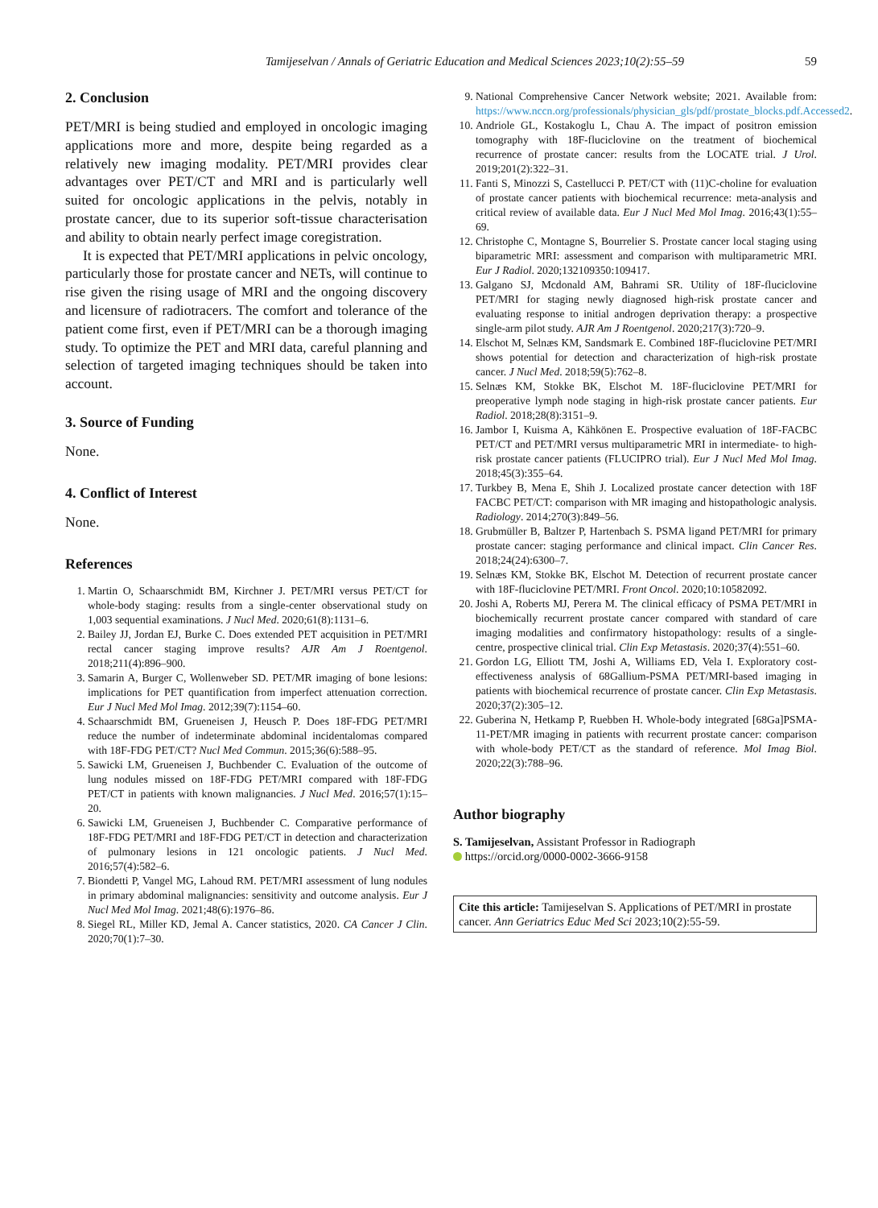Tamijeselvan / Annals of Geriatric Education and Medical Sciences 2023;10(2):55–59 59
2. Conclusion
PET/MRI is being studied and employed in oncologic imaging applications more and more, despite being regarded as a relatively new imaging modality. PET/MRI provides clear advantages over PET/CT and MRI and is particularly well suited for oncologic applications in the pelvis, notably in prostate cancer, due to its superior soft-tissue characterisation and ability to obtain nearly perfect image coregistration.
It is expected that PET/MRI applications in pelvic oncology, particularly those for prostate cancer and NETs, will continue to rise given the rising usage of MRI and the ongoing discovery and licensure of radiotracers. The comfort and tolerance of the patient come first, even if PET/MRI can be a thorough imaging study. To optimize the PET and MRI data, careful planning and selection of targeted imaging techniques should be taken into account.
3. Source of Funding
None.
4. Conflict of Interest
None.
References
1. Martin O, Schaarschmidt BM, Kirchner J. PET/MRI versus PET/CT for whole-body staging: results from a single-center observational study on 1,003 sequential examinations. J Nucl Med. 2020;61(8):1131–6.
2. Bailey JJ, Jordan EJ, Burke C. Does extended PET acquisition in PET/MRI rectal cancer staging improve results? AJR Am J Roentgenol. 2018;211(4):896–900.
3. Samarin A, Burger C, Wollenweber SD. PET/MR imaging of bone lesions: implications for PET quantification from imperfect attenuation correction. Eur J Nucl Med Mol Imag. 2012;39(7):1154–60.
4. Schaarschmidt BM, Grueneisen J, Heusch P. Does 18F-FDG PET/MRI reduce the number of indeterminate abdominal incidentalomas compared with 18F-FDG PET/CT? Nucl Med Commun. 2015;36(6):588–95.
5. Sawicki LM, Grueneisen J, Buchbender C. Evaluation of the outcome of lung nodules missed on 18F-FDG PET/MRI compared with 18F-FDG PET/CT in patients with known malignancies. J Nucl Med. 2016;57(1):15–20.
6. Sawicki LM, Grueneisen J, Buchbender C. Comparative performance of 18F-FDG PET/MRI and 18F-FDG PET/CT in detection and characterization of pulmonary lesions in 121 oncologic patients. J Nucl Med. 2016;57(4):582–6.
7. Biondetti P, Vangel MG, Lahoud RM. PET/MRI assessment of lung nodules in primary abdominal malignancies: sensitivity and outcome analysis. Eur J Nucl Med Mol Imag. 2021;48(6):1976–86.
8. Siegel RL, Miller KD, Jemal A. Cancer statistics, 2020. CA Cancer J Clin. 2020;70(1):7–30.
9. National Comprehensive Cancer Network website; 2021. Available from: https://www.nccn.org/professionals/physician_gls/pdf/prostate_blocks.pdf.Accessed2.
10. Andriole GL, Kostakoglu L, Chau A. The impact of positron emission tomography with 18F-fluciclovine on the treatment of biochemical recurrence of prostate cancer: results from the LOCATE trial. J Urol. 2019;201(2):322–31.
11. Fanti S, Minozzi S, Castellucci P. PET/CT with (11)C-choline for evaluation of prostate cancer patients with biochemical recurrence: meta-analysis and critical review of available data. Eur J Nucl Med Mol Imag. 2016;43(1):55–69.
12. Christophe C, Montagne S, Bourrelier S. Prostate cancer local staging using biparametric MRI: assessment and comparison with multiparametric MRI. Eur J Radiol. 2020;132109350:109417.
13. Galgano SJ, Mcdonald AM, Bahrami SR. Utility of 18F-fluciclovine PET/MRI for staging newly diagnosed high-risk prostate cancer and evaluating response to initial androgen deprivation therapy: a prospective single-arm pilot study. AJR Am J Roentgenol. 2020;217(3):720–9.
14. Elschot M, Selnæs KM, Sandsmark E. Combined 18F-fluciclovine PET/MRI shows potential for detection and characterization of high-risk prostate cancer. J Nucl Med. 2018;59(5):762–8.
15. Selnæs KM, Stokke BK, Elschot M. 18F-fluciclovine PET/MRI for preoperative lymph node staging in high-risk prostate cancer patients. Eur Radiol. 2018;28(8):3151–9.
16. Jambor I, Kuisma A, Kähkönen E. Prospective evaluation of 18F-FACBC PET/CT and PET/MRI versus multiparametric MRI in intermediate- to high-risk prostate cancer patients (FLUCIPRO trial). Eur J Nucl Med Mol Imag. 2018;45(3):355–64.
17. Turkbey B, Mena E, Shih J. Localized prostate cancer detection with 18F FACBC PET/CT: comparison with MR imaging and histopathologic analysis. Radiology. 2014;270(3):849–56.
18. Grubmüller B, Baltzer P, Hartenbach S. PSMA ligand PET/MRI for primary prostate cancer: staging performance and clinical impact. Clin Cancer Res. 2018;24(24):6300–7.
19. Selnæs KM, Stokke BK, Elschot M. Detection of recurrent prostate cancer with 18F-fluciclovine PET/MRI. Front Oncol. 2020;10:10582092.
20. Joshi A, Roberts MJ, Perera M. The clinical efficacy of PSMA PET/MRI in biochemically recurrent prostate cancer compared with standard of care imaging modalities and confirmatory histopathology: results of a single-centre, prospective clinical trial. Clin Exp Metastasis. 2020;37(4):551–60.
21. Gordon LG, Elliott TM, Joshi A, Williams ED, Vela I. Exploratory cost-effectiveness analysis of 68Gallium-PSMA PET/MRI-based imaging in patients with biochemical recurrence of prostate cancer. Clin Exp Metastasis. 2020;37(2):305–12.
22. Guberina N, Hetkamp P, Ruebben H. Whole-body integrated [68Ga]PSMA-11-PET/MR imaging in patients with recurrent prostate cancer: comparison with whole-body PET/CT as the standard of reference. Mol Imag Biol. 2020;22(3):788–96.
Author biography
S. Tamijeselvan, Assistant Professor in Radiograph
https://orcid.org/0000-0002-3666-9158
Cite this article: Tamijeselvan S. Applications of PET/MRI in prostate cancer. Ann Geriatrics Educ Med Sci 2023;10(2):55-59.